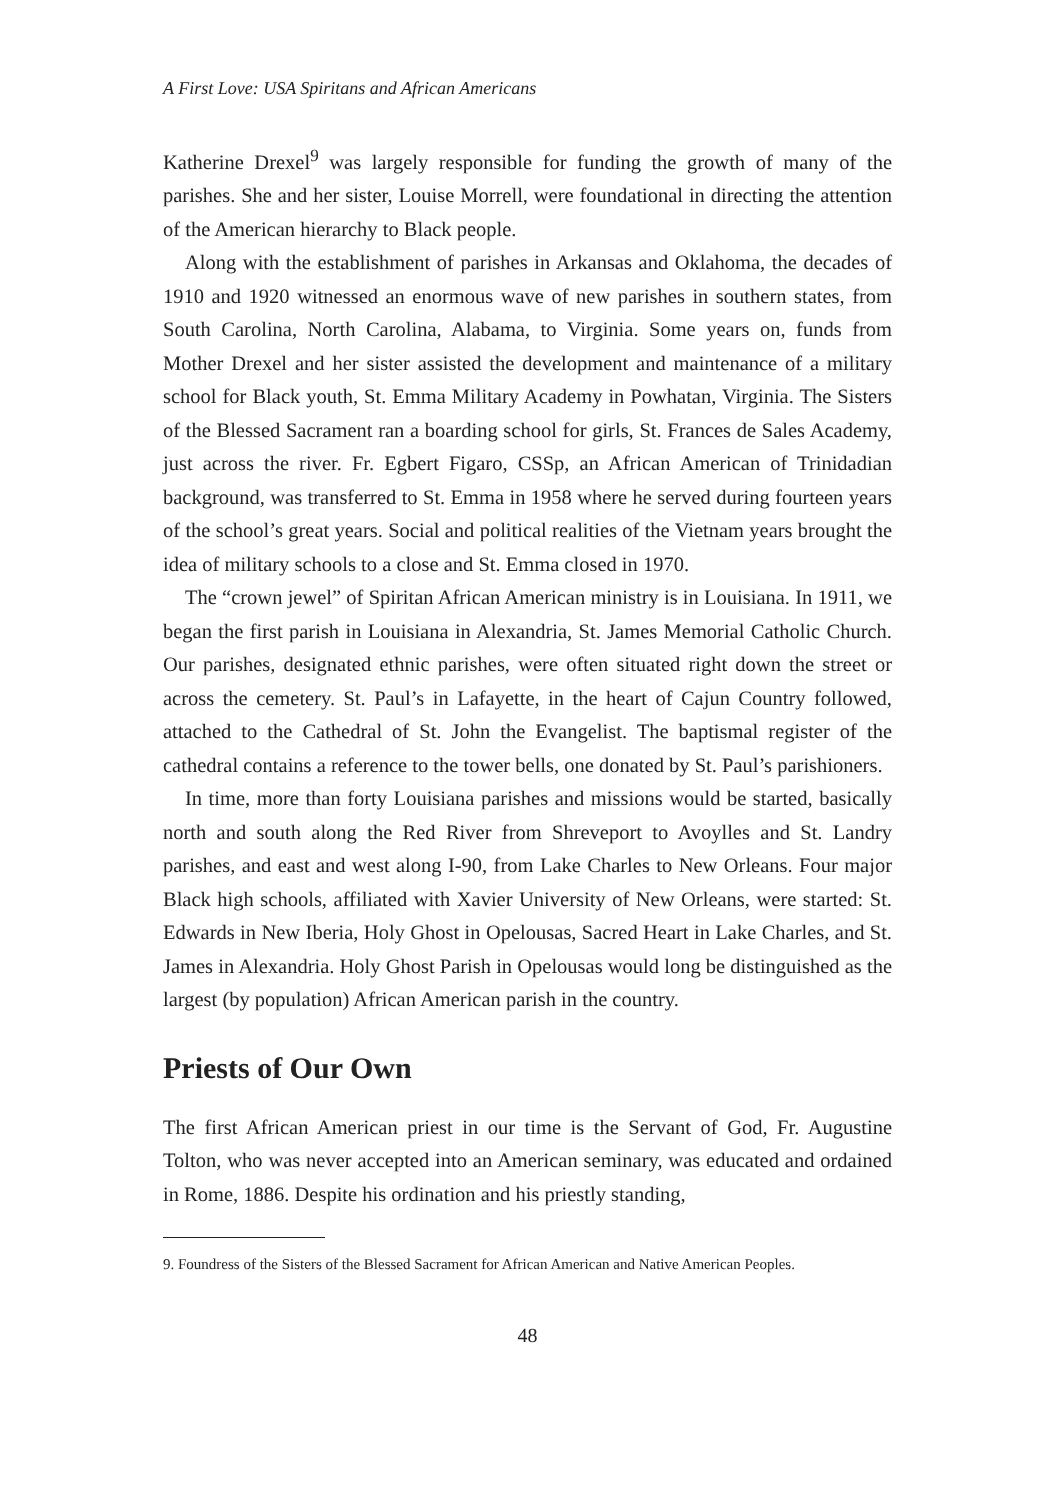A First Love: USA Spiritans and African Americans
Katherine Drexel<sup>9</sup> was largely responsible for funding the growth of many of the parishes. She and her sister, Louise Morrell, were foundational in directing the attention of the American hierarchy to Black people.
Along with the establishment of parishes in Arkansas and Oklahoma, the decades of 1910 and 1920 witnessed an enormous wave of new parishes in southern states, from South Carolina, North Carolina, Alabama, to Virginia. Some years on, funds from Mother Drexel and her sister assisted the development and maintenance of a military school for Black youth, St. Emma Military Academy in Powhatan, Virginia. The Sisters of the Blessed Sacrament ran a boarding school for girls, St. Frances de Sales Academy, just across the river. Fr. Egbert Figaro, CSSp, an African American of Trinidadian background, was transferred to St. Emma in 1958 where he served during fourteen years of the school’s great years. Social and political realities of the Vietnam years brought the idea of military schools to a close and St. Emma closed in 1970.
The “crown jewel” of Spiritan African American ministry is in Louisiana. In 1911, we began the first parish in Louisiana in Alexandria, St. James Memorial Catholic Church. Our parishes, designated ethnic parishes, were often situated right down the street or across the cemetery. St. Paul’s in Lafayette, in the heart of Cajun Country followed, attached to the Cathedral of St. John the Evangelist. The baptismal register of the cathedral contains a reference to the tower bells, one donated by St. Paul’s parishioners.
In time, more than forty Louisiana parishes and missions would be started, basically north and south along the Red River from Shreveport to Avoylles and St. Landry parishes, and east and west along I-90, from Lake Charles to New Orleans. Four major Black high schools, affiliated with Xavier University of New Orleans, were started: St. Edwards in New Iberia, Holy Ghost in Opelousas, Sacred Heart in Lake Charles, and St. James in Alexandria. Holy Ghost Parish in Opelousas would long be distinguished as the largest (by population) African American parish in the country.
Priests of Our Own
The first African American priest in our time is the Servant of God, Fr. Augustine Tolton, who was never accepted into an American seminary, was educated and ordained in Rome, 1886. Despite his ordination and his priestly standing,
9. Foundress of the Sisters of the Blessed Sacrament for African American and Native American Peoples.
48